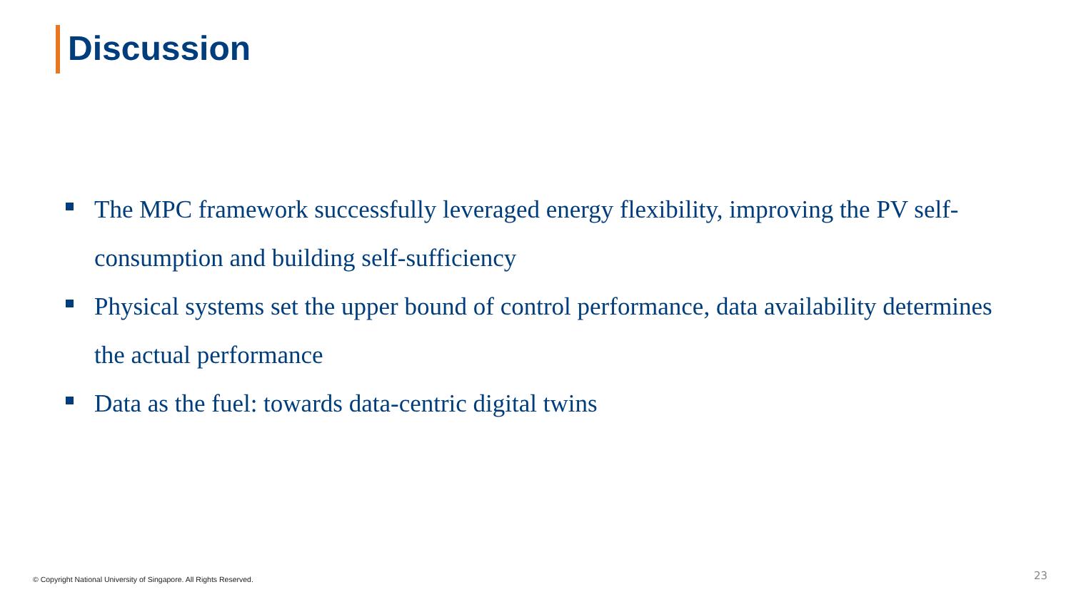Discussion
The MPC framework successfully leveraged energy flexibility, improving the PV self-consumption and building self-sufficiency
Physical systems set the upper bound of control performance, data availability determines the actual performance
Data as the fuel: towards data-centric digital twins
© Copyright National University of Singapore. All Rights Reserved.
23